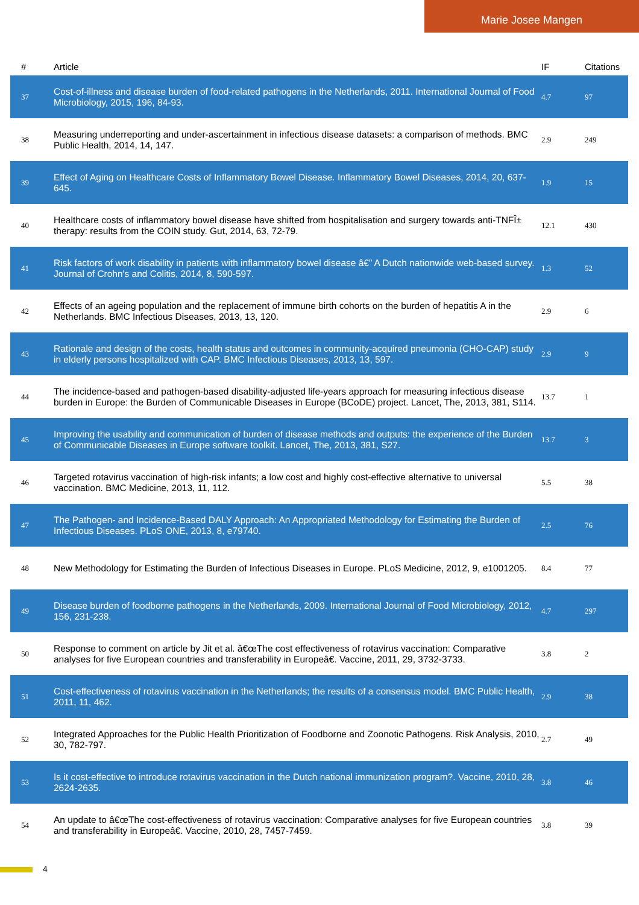Marie Josee Mangen
| # | Article | IF | Citations |
| --- | --- | --- | --- |
| 37 | Cost-of-illness and disease burden of food-related pathogens in the Netherlands, 2011. International Journal of Food Microbiology, 2015, 196, 84-93. | 4.7 | 97 |
| 38 | Measuring underreporting and under-ascertainment in infectious disease datasets: a comparison of methods. BMC Public Health, 2014, 14, 147. | 2.9 | 249 |
| 39 | Effect of Aging on Healthcare Costs of Inflammatory Bowel Disease. Inflammatory Bowel Diseases, 2014, 20, 637-645. | 1.9 | 15 |
| 40 | Healthcare costs of inflammatory bowel disease have shifted from hospitalisation and surgery towards anti-TNFÎ± therapy: results from the COIN study. Gut, 2014, 63, 72-79. | 12.1 | 430 |
| 41 | Risk factors of work disability in patients with inflammatory bowel disease â€” A Dutch nationwide web-based survey. Journal of Crohn's and Colitis, 2014, 8, 590-597. | 1.3 | 52 |
| 42 | Effects of an ageing population and the replacement of immune birth cohorts on the burden of hepatitis A in the Netherlands. BMC Infectious Diseases, 2013, 13, 120. | 2.9 | 6 |
| 43 | Rationale and design of the costs, health status and outcomes in community-acquired pneumonia (CHO-CAP) study in elderly persons hospitalized with CAP. BMC Infectious Diseases, 2013, 13, 597. | 2.9 | 9 |
| 44 | The incidence-based and pathogen-based disability-adjusted life-years approach for measuring infectious disease burden in Europe: the Burden of Communicable Diseases in Europe (BCoDE) project. Lancet, The, 2013, 381, S114. | 13.7 | 1 |
| 45 | Improving the usability and communication of burden of disease methods and outputs: the experience of the Burden of Communicable Diseases in Europe software toolkit. Lancet, The, 2013, 381, S27. | 13.7 | 3 |
| 46 | Targeted rotavirus vaccination of high-risk infants; a low cost and highly cost-effective alternative to universal vaccination. BMC Medicine, 2013, 11, 112. | 5.5 | 38 |
| 47 | The Pathogen- and Incidence-Based DALY Approach: An Appropriated Methodology for Estimating the Burden of Infectious Diseases. PLoS ONE, 2013, 8, e79740. | 2.5 | 76 |
| 48 | New Methodology for Estimating the Burden of Infectious Diseases in Europe. PLoS Medicine, 2012, 9, e1001205. | 8.4 | 77 |
| 49 | Disease burden of foodborne pathogens in the Netherlands, 2009. International Journal of Food Microbiology, 2012, 156, 231-238. | 4.7 | 297 |
| 50 | Response to comment on article by Jit et al. â€œThe cost effectiveness of rotavirus vaccination: Comparative analyses for five European countries and transferability in Europeâ€. Vaccine, 2011, 29, 3732-3733. | 3.8 | 2 |
| 51 | Cost-effectiveness of rotavirus vaccination in the Netherlands; the results of a consensus model. BMC Public Health, 2011, 11, 462. | 2.9 | 38 |
| 52 | Integrated Approaches for the Public Health Prioritization of Foodborne and Zoonotic Pathogens. Risk Analysis, 2010, 30, 782-797. | 2.7 | 49 |
| 53 | Is it cost-effective to introduce rotavirus vaccination in the Dutch national immunization program?. Vaccine, 2010, 28, 2624-2635. | 3.8 | 46 |
| 54 | An update to â€œThe cost-effectiveness of rotavirus vaccination: Comparative analyses for five European countries and transferability in Europeâ€. Vaccine, 2010, 28, 7457-7459. | 3.8 | 39 |
4